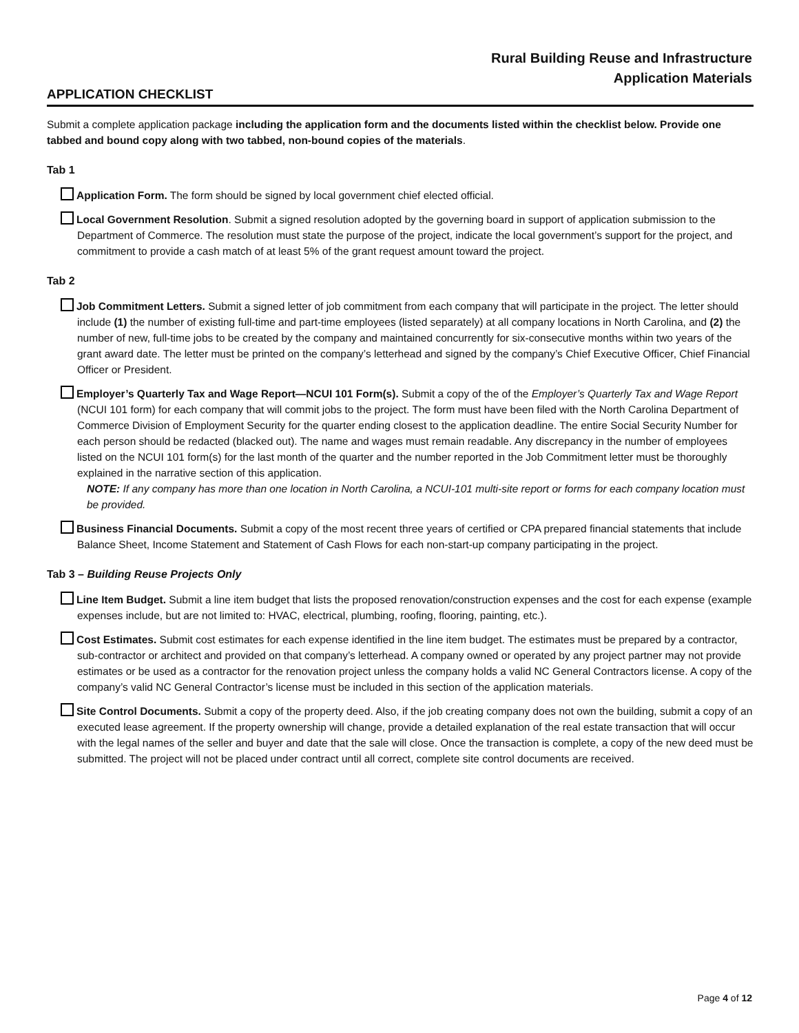Rural Building Reuse and Infrastructure
Application Materials
APPLICATION CHECKLIST
Submit a complete application package including the application form and the documents listed within the checklist below. Provide one tabbed and bound copy along with two tabbed, non-bound copies of the materials.
Tab 1
Application Form. The form should be signed by local government chief elected official.
Local Government Resolution. Submit a signed resolution adopted by the governing board in support of application submission to the Department of Commerce. The resolution must state the purpose of the project, indicate the local government’s support for the project, and commitment to provide a cash match of at least 5% of the grant request amount toward the project.
Tab 2
Job Commitment Letters. Submit a signed letter of job commitment from each company that will participate in the project. The letter should include (1) the number of existing full-time and part-time employees (listed separately) at all company locations in North Carolina, and (2) the number of new, full-time jobs to be created by the company and maintained concurrently for six-consecutive months within two years of the grant award date. The letter must be printed on the company’s letterhead and signed by the company’s Chief Executive Officer, Chief Financial Officer or President.
Employer’s Quarterly Tax and Wage Report—NCUI 101 Form(s). Submit a copy of the of the Employer’s Quarterly Tax and Wage Report (NCUI 101 form) for each company that will commit jobs to the project. The form must have been filed with the North Carolina Department of Commerce Division of Employment Security for the quarter ending closest to the application deadline. The entire Social Security Number for each person should be redacted (blacked out). The name and wages must remain readable. Any discrepancy in the number of employees listed on the NCUI 101 form(s) for the last month of the quarter and the number reported in the Job Commitment letter must be thoroughly explained in the narrative section of this application.
NOTE: If any company has more than one location in North Carolina, a NCUI-101 multi-site report or forms for each company location must be provided.
Business Financial Documents. Submit a copy of the most recent three years of certified or CPA prepared financial statements that include Balance Sheet, Income Statement and Statement of Cash Flows for each non-start-up company participating in the project.
Tab 3 – Building Reuse Projects Only
Line Item Budget. Submit a line item budget that lists the proposed renovation/construction expenses and the cost for each expense (example expenses include, but are not limited to: HVAC, electrical, plumbing, roofing, flooring, painting, etc.).
Cost Estimates. Submit cost estimates for each expense identified in the line item budget. The estimates must be prepared by a contractor, sub-contractor or architect and provided on that company’s letterhead. A company owned or operated by any project partner may not provide estimates or be used as a contractor for the renovation project unless the company holds a valid NC General Contractors license. A copy of the company’s valid NC General Contractor’s license must be included in this section of the application materials.
Site Control Documents. Submit a copy of the property deed. Also, if the job creating company does not own the building, submit a copy of an executed lease agreement. If the property ownership will change, provide a detailed explanation of the real estate transaction that will occur with the legal names of the seller and buyer and date that the sale will close. Once the transaction is complete, a copy of the new deed must be submitted. The project will not be placed under contract until all correct, complete site control documents are received.
Page 4 of 12